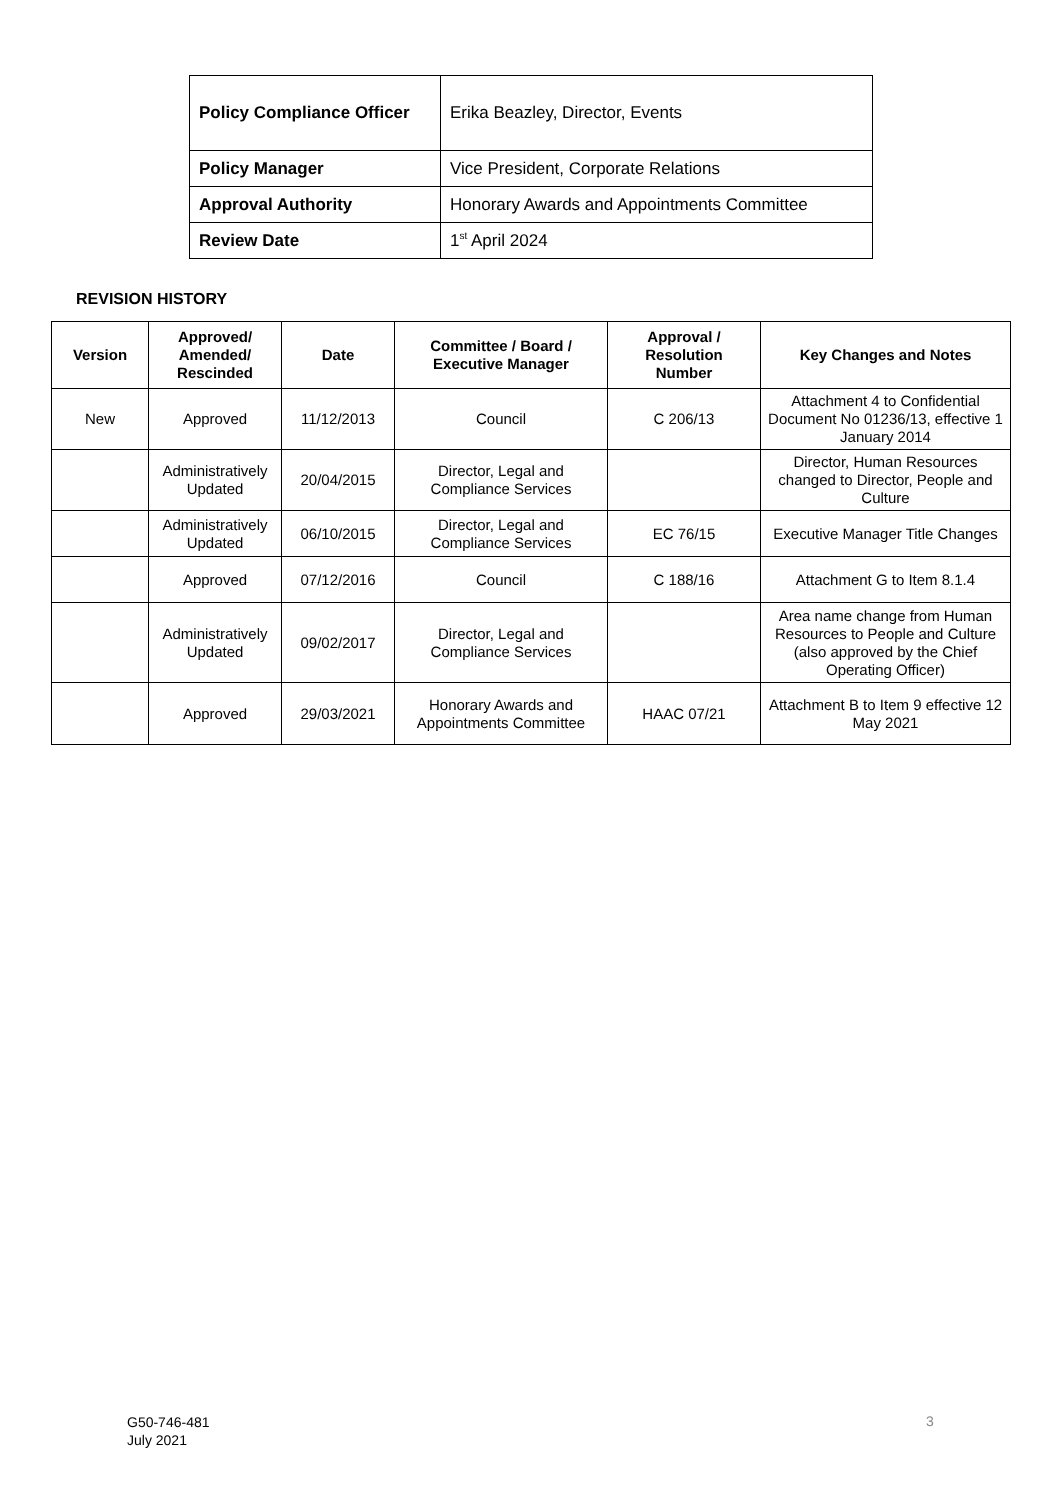| Policy Compliance Officer | Erika Beazley, Director, Events |
| Policy Manager | Vice President, Corporate Relations |
| Approval Authority | Honorary Awards and Appointments Committee |
| Review Date | 1<sup>st</sup> April 2024 |
REVISION HISTORY
| Version | Approved/ Amended/ Rescinded | Date | Committee / Board / Executive Manager | Approval / Resolution Number | Key Changes and Notes |
| --- | --- | --- | --- | --- | --- |
| New | Approved | 11/12/2013 | Council | C 206/13 | Attachment 4 to Confidential Document No 01236/13, effective 1 January 2014 |
| | Administratively Updated | 20/04/2015 | Director, Legal and Compliance Services | | Director, Human Resources changed to Director, People and Culture |
| | Administratively Updated | 06/10/2015 | Director, Legal and Compliance Services | EC 76/15 | Executive Manager Title Changes |
| | Approved | 07/12/2016 | Council | C 188/16 | Attachment G to Item 8.1.4 |
| | Administratively Updated | 09/02/2017 | Director, Legal and Compliance Services | | Area name change from Human Resources to People and Culture (also approved by the Chief Operating Officer) |
| | Approved | 29/03/2021 | Honorary Awards and Appointments Committee | HAAC 07/21 | Attachment B to Item 9 effective 12 May 2021 |
G50-746-481
July 2021
3